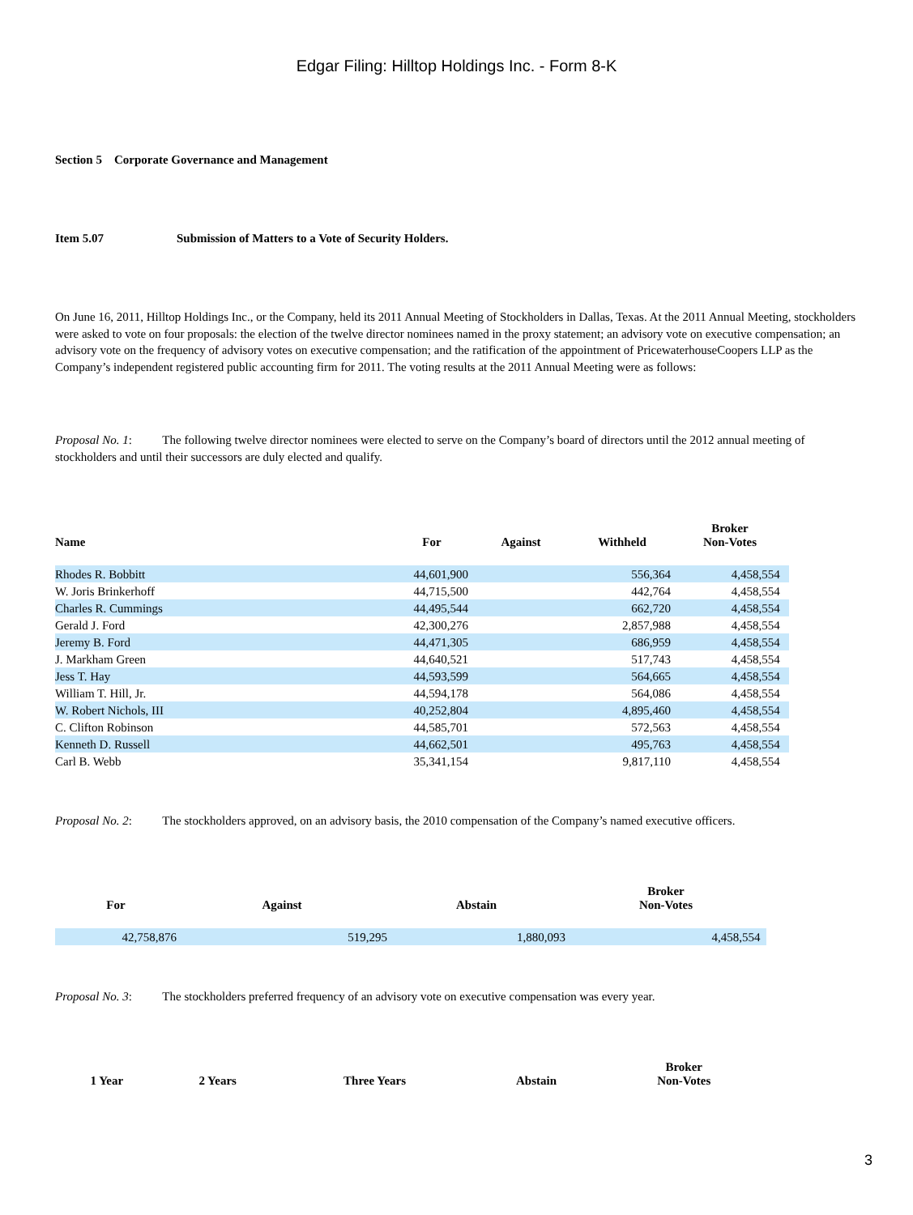Edgar Filing: Hilltop Holdings Inc. - Form 8-K
Section 5 Corporate Governance and Management
Item 5.07 Submission of Matters to a Vote of Security Holders.
On June 16, 2011, Hilltop Holdings Inc., or the Company, held its 2011 Annual Meeting of Stockholders in Dallas, Texas. At the 2011 Annual Meeting, stockholders were asked to vote on four proposals: the election of the twelve director nominees named in the proxy statement; an advisory vote on executive compensation; an advisory vote on the frequency of advisory votes on executive compensation; and the ratification of the appointment of PricewaterhouseCoopers LLP as the Company’s independent registered public accounting firm for 2011. The voting results at the 2011 Annual Meeting were as follows:
Proposal No. 1: The following twelve director nominees were elected to serve on the Company’s board of directors until the 2012 annual meeting of stockholders and until their successors are duly elected and qualify.
| Name | For | Against | Withheld | Broker Non-Votes |
| --- | --- | --- | --- | --- |
| Rhodes R. Bobbitt | 44,601,900 | | 556,364 | 4,458,554 |
| W. Joris Brinkerhoff | 44,715,500 | | 442,764 | 4,458,554 |
| Charles R. Cummings | 44,495,544 | | 662,720 | 4,458,554 |
| Gerald J. Ford | 42,300,276 | | 2,857,988 | 4,458,554 |
| Jeremy B. Ford | 44,471,305 | | 686,959 | 4,458,554 |
| J. Markham Green | 44,640,521 | | 517,743 | 4,458,554 |
| Jess T. Hay | 44,593,599 | | 564,665 | 4,458,554 |
| William T. Hill, Jr. | 44,594,178 | | 564,086 | 4,458,554 |
| W. Robert Nichols, III | 40,252,804 | | 4,895,460 | 4,458,554 |
| C. Clifton Robinson | 44,585,701 | | 572,563 | 4,458,554 |
| Kenneth D. Russell | 44,662,501 | | 495,763 | 4,458,554 |
| Carl B. Webb | 35,341,154 | | 9,817,110 | 4,458,554 |
Proposal No. 2: The stockholders approved, on an advisory basis, the 2010 compensation of the Company’s named executive officers.
| For | Against | Abstain | Broker Non-Votes |
| --- | --- | --- | --- |
| 42,758,876 | 519,295 | 1,880,093 | 4,458,554 |
Proposal No. 3: The stockholders preferred frequency of an advisory vote on executive compensation was every year.
| 1 Year | 2 Years | Three Years | Abstain | Broker Non-Votes |
| --- | --- | --- | --- | --- |
3